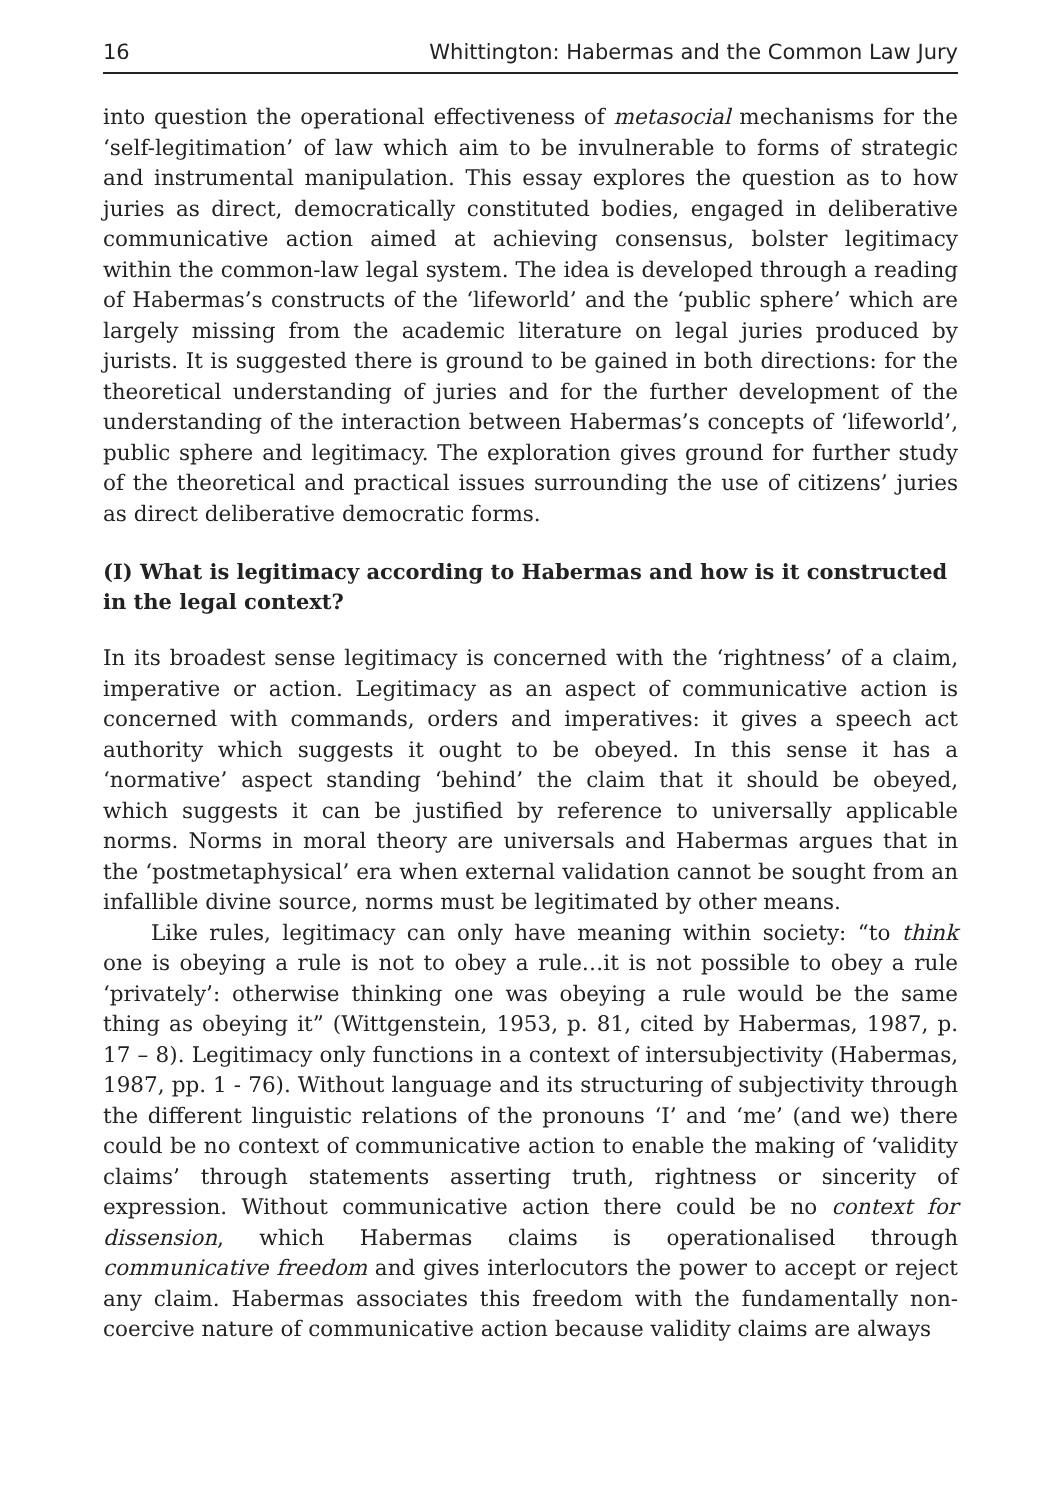16 Whittington: Habermas and the Common Law Jury
into question the operational effectiveness of metasocial mechanisms for the ‘self-legitimation’ of law which aim to be invulnerable to forms of strategic and instrumental manipulation. This essay explores the question as to how juries as direct, democratically constituted bodies, engaged in deliberative communicative action aimed at achieving consensus, bolster legitimacy within the common-law legal system. The idea is developed through a reading of Habermas’s constructs of the ‘lifeworld’ and the ‘public sphere’ which are largely missing from the academic literature on legal juries produced by jurists. It is suggested there is ground to be gained in both directions: for the theoretical understanding of juries and for the further development of the understanding of the interaction between Habermas’s concepts of ‘lifeworld’, public sphere and legitimacy. The exploration gives ground for further study of the theoretical and practical issues surrounding the use of citizens’ juries as direct deliberative democratic forms.
(I) What is legitimacy according to Habermas and how is it constructed in the legal context?
In its broadest sense legitimacy is concerned with the ‘rightness’ of a claim, imperative or action. Legitimacy as an aspect of communicative action is concerned with commands, orders and imperatives: it gives a speech act authority which suggests it ought to be obeyed. In this sense it has a ‘normative’ aspect standing ‘behind’ the claim that it should be obeyed, which suggests it can be justified by reference to universally applicable norms. Norms in moral theory are universals and Habermas argues that in the ‘postmetaphysical’ era when external validation cannot be sought from an infallible divine source, norms must be legitimated by other means.
Like rules, legitimacy can only have meaning within society: “to think one is obeying a rule is not to obey a rule…it is not possible to obey a rule ‘privately’: otherwise thinking one was obeying a rule would be the same thing as obeying it” (Wittgenstein, 1953, p. 81, cited by Habermas, 1987, p. 17 – 8). Legitimacy only functions in a context of intersubjectivity (Habermas, 1987, pp. 1 - 76). Without language and its structuring of subjectivity through the different linguistic relations of the pronouns ‘I’ and ‘me’ (and we) there could be no context of communicative action to enable the making of ‘validity claims’ through statements asserting truth, rightness or sincerity of expression. Without communicative action there could be no context for dissension, which Habermas claims is operationalised through communicative freedom and gives interlocutors the power to accept or reject any claim. Habermas associates this freedom with the fundamentally non-coercive nature of communicative action because validity claims are always